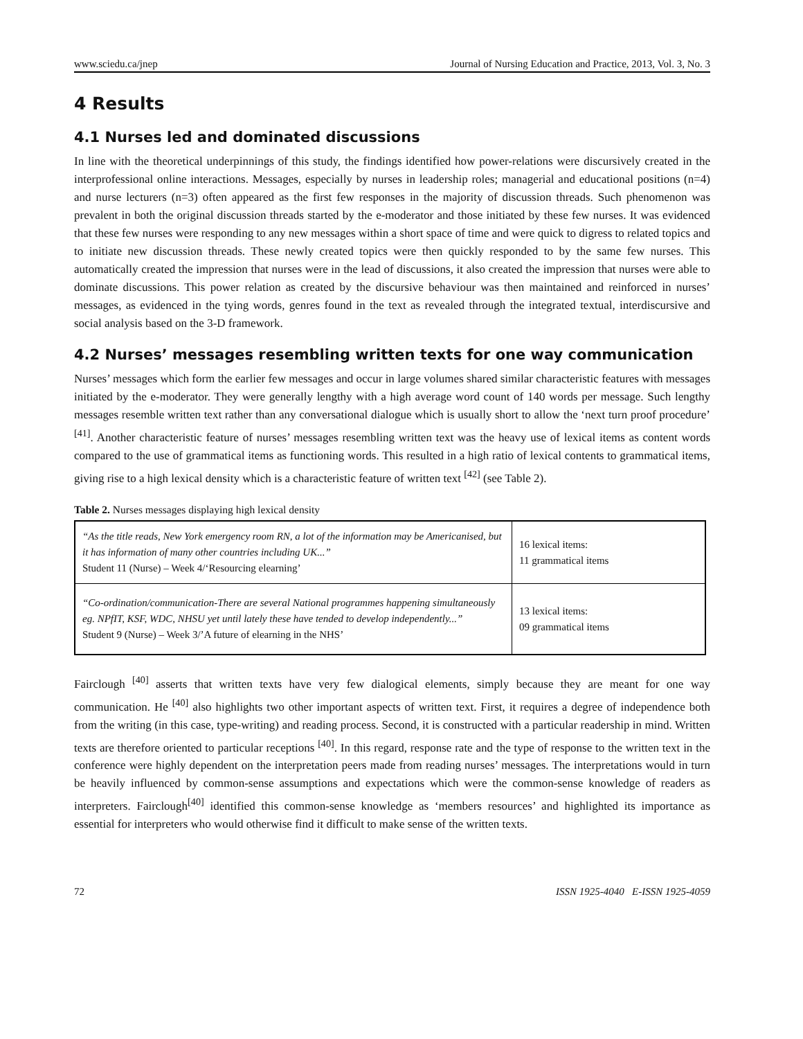www.sciedu.ca/jnep Journal of Nursing Education and Practice, 2013, Vol. 3, No. 3
4 Results
4.1 Nurses led and dominated discussions
In line with the theoretical underpinnings of this study, the findings identified how power-relations were discursively created in the interprofessional online interactions. Messages, especially by nurses in leadership roles; managerial and educational positions (n=4) and nurse lecturers (n=3) often appeared as the first few responses in the majority of discussion threads. Such phenomenon was prevalent in both the original discussion threads started by the e-moderator and those initiated by these few nurses. It was evidenced that these few nurses were responding to any new messages within a short space of time and were quick to digress to related topics and to initiate new discussion threads. These newly created topics were then quickly responded to by the same few nurses. This automatically created the impression that nurses were in the lead of discussions, it also created the impression that nurses were able to dominate discussions. This power relation as created by the discursive behaviour was then maintained and reinforced in nurses’ messages, as evidenced in the tying words, genres found in the text as revealed through the integrated textual, interdiscursive and social analysis based on the 3-D framework.
4.2 Nurses’ messages resembling written texts for one way communication
Nurses’ messages which form the earlier few messages and occur in large volumes shared similar characteristic features with messages initiated by the e-moderator. They were generally lengthy with a high average word count of 140 words per message. Such lengthy messages resemble written text rather than any conversational dialogue which is usually short to allow the ‘next turn proof procedure’ <sup>[41]</sup>. Another characteristic feature of nurses’ messages resembling written text was the heavy use of lexical items as content words compared to the use of grammatical items as functioning words. This resulted in a high ratio of lexical contents to grammatical items, giving rise to a high lexical density which is a characteristic feature of written text <sup>[42]</sup> (see Table 2).
Table 2. Nurses messages displaying high lexical density
| “As the title reads, New York emergency room RN, a lot of the information may be Americanised, but it has information of many other countries including UK...” Student 11 (Nurse) – Week 4/‘Resourcing elearning’ | 16 lexical items: 11 grammatical items |
| “Co-ordination/communication-There are several National programmes happening simultaneously eg. NPfIT, KSF, WDC, NHSU yet until lately these have tended to develop independently...” Student 9 (Nurse) – Week 3/’A future of elearning in the NHS’ | 13 lexical items: 09 grammatical items |
Fairclough <sup>[40]</sup> asserts that written texts have very few dialogical elements, simply because they are meant for one way communication. He <sup>[40]</sup> also highlights two other important aspects of written text. First, it requires a degree of independence both from the writing (in this case, type-writing) and reading process. Second, it is constructed with a particular readership in mind. Written texts are therefore oriented to particular receptions <sup>[40]</sup>. In this regard, response rate and the type of response to the written text in the conference were highly dependent on the interpretation peers made from reading nurses’ messages. The interpretations would in turn be heavily influenced by common-sense assumptions and expectations which were the common-sense knowledge of readers as interpreters. Fairclough<sup>[40]</sup> identified this common-sense knowledge as ‘members resources’ and highlighted its importance as essential for interpreters who would otherwise find it difficult to make sense of the written texts.
72 ISSN 1925-4040 E-ISSN 1925-4059